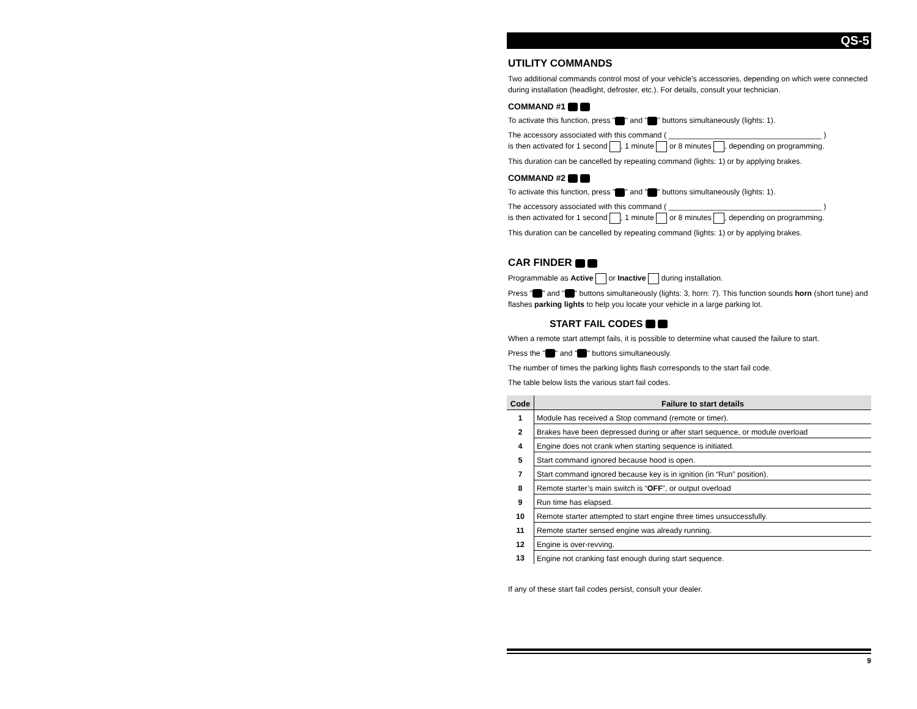QS-5
UTILITY COMMANDS
Two additional commands control most of your vehicle's accessories, depending on which were connected during installation (headlight, defroster, etc.). For details, consult your technician.
COMMAND #1
To activate this function, press " " and " " buttons simultaneously (lights: 1).
The accessory associated with this command ( ____________________________________ )
is then activated for 1 second , 1 minute or 8 minutes , depending on programming.
This duration can be cancelled by repeating command (lights: 1) or by applying brakes.
COMMAND #2
To activate this function, press " " and " " buttons simultaneously (lights: 1).
The accessory associated with this command ( ____________________________________ )
is then activated for 1 second , 1 minute or 8 minutes , depending on programming.
This duration can be cancelled by repeating command (lights: 1) or by applying brakes.
CAR FINDER
Programmable as Active or Inactive during installation.
Press " " and " " buttons simultaneously (lights: 3, horn: 7). This function sounds horn (short tune) and flashes parking lights to help you locate your vehicle in a large parking lot.
START FAIL CODES
When a remote start attempt fails, it is possible to determine what caused the failure to start.
Press the " " and " " buttons simultaneously.
The number of times the parking lights flash corresponds to the start fail code.
The table below lists the various start fail codes.
| Code | Failure to start details |
| --- | --- |
| 1 | Module has received a Stop command (remote or timer). |
| 2 | Brakes have been depressed during or after start sequence, or module overload |
| 4 | Engine does not crank when starting sequence is initiated. |
| 5 | Start command ignored because hood is open. |
| 7 | Start command ignored because key is in ignition (in “Run” position). |
| 8 | Remote starter’s main switch is “ OFF ”, or output overload |
| 9 | Run time has elapsed. |
| 10 | Remote starter attempted to start engine three times unsuccessfully. |
| 11 | Remote starter sensed engine was already running. |
| 12 | Engine is over-revving. |
| 13 | Engine not cranking fast enough during start sequence. |
If any of these start fail codes persist, consult your dealer.
9